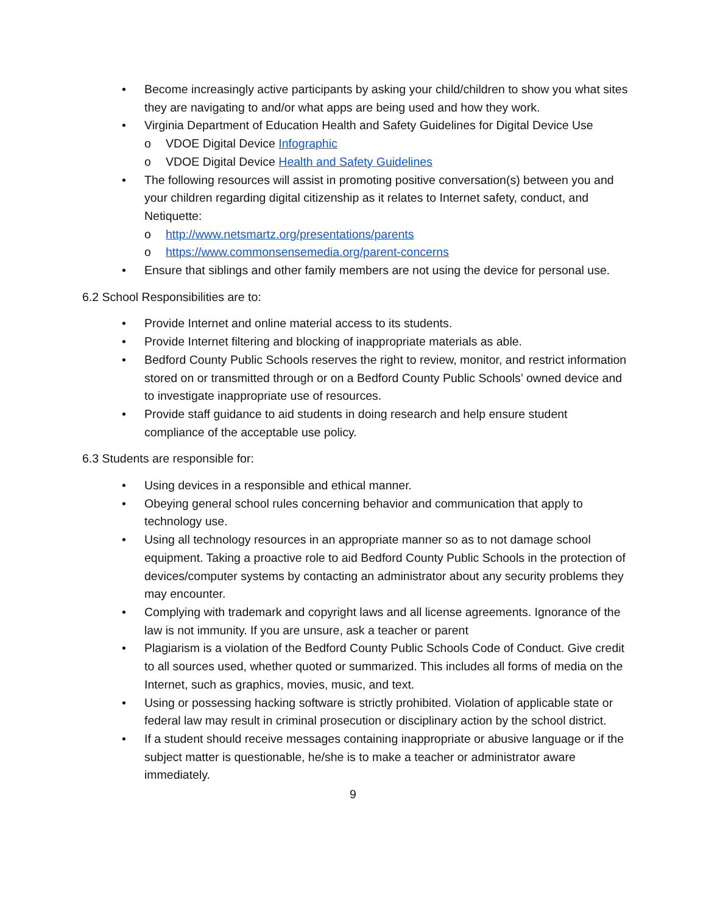• Become increasingly active participants by asking your child/children to show you what sites they are navigating to and/or what apps are being used and how they work.
• Virginia Department of Education Health and Safety Guidelines for Digital Device Use
o VDOE Digital Device Infographic
o VDOE Digital Device Health and Safety Guidelines
• The following resources will assist in promoting positive conversation(s) between you and your children regarding digital citizenship as it relates to Internet safety, conduct, and Netiquette:
o http://www.netsmartz.org/presentations/parents
o https://www.commonsensemedia.org/parent-concerns
• Ensure that siblings and other family members are not using the device for personal use.
6.2 School Responsibilities are to:
• Provide Internet and online material access to its students.
• Provide Internet filtering and blocking of inappropriate materials as able.
• Bedford County Public Schools reserves the right to review, monitor, and restrict information stored on or transmitted through or on a Bedford County Public Schools’ owned device and to investigate inappropriate use of resources.
• Provide staff guidance to aid students in doing research and help ensure student compliance of the acceptable use policy.
6.3 Students are responsible for:
• Using devices in a responsible and ethical manner.
• Obeying general school rules concerning behavior and communication that apply to technology use.
• Using all technology resources in an appropriate manner so as to not damage school equipment. Taking a proactive role to aid Bedford County Public Schools in the protection of devices/computer systems by contacting an administrator about any security problems they may encounter.
• Complying with trademark and copyright laws and all license agreements. Ignorance of the law is not immunity. If you are unsure, ask a teacher or parent
• Plagiarism is a violation of the Bedford County Public Schools Code of Conduct. Give credit to all sources used, whether quoted or summarized. This includes all forms of media on the Internet, such as graphics, movies, music, and text.
• Using or possessing hacking software is strictly prohibited. Violation of applicable state or federal law may result in criminal prosecution or disciplinary action by the school district.
• If a student should receive messages containing inappropriate or abusive language or if the subject matter is questionable, he/she is to make a teacher or administrator aware immediately.
9